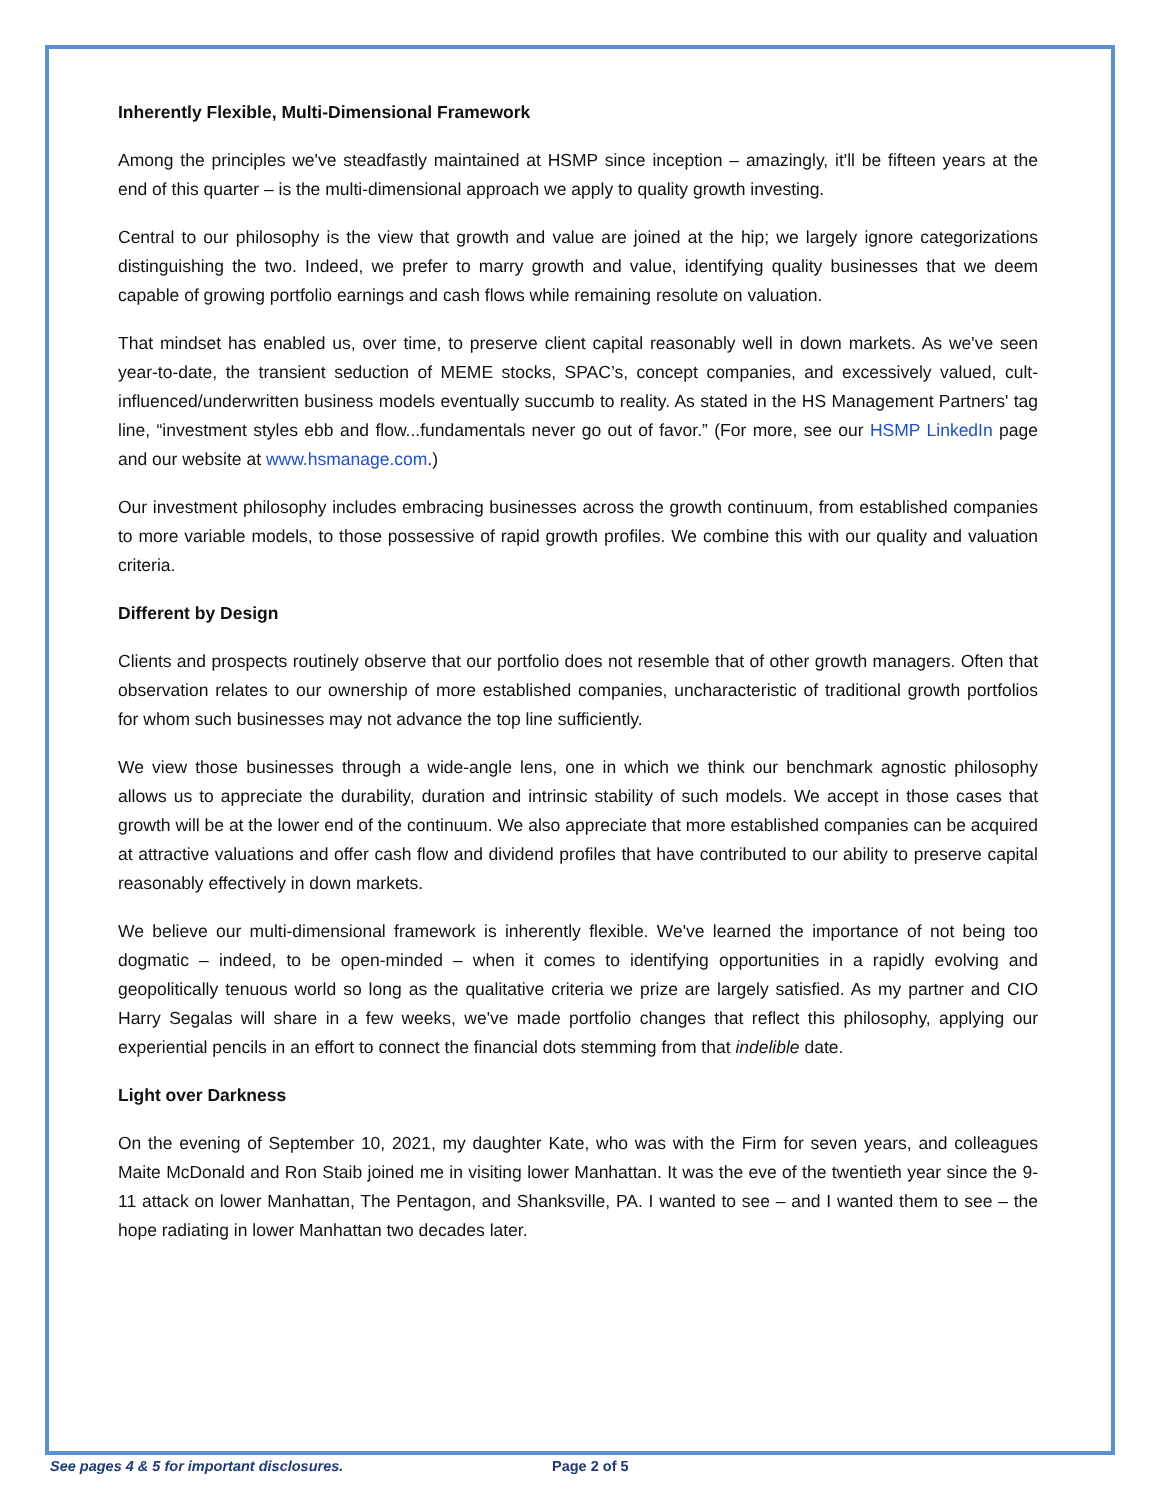Inherently Flexible, Multi-Dimensional Framework
Among the principles we've steadfastly maintained at HSMP since inception – amazingly, it'll be fifteen years at the end of this quarter – is the multi-dimensional approach we apply to quality growth investing.
Central to our philosophy is the view that growth and value are joined at the hip; we largely ignore categorizations distinguishing the two. Indeed, we prefer to marry growth and value, identifying quality businesses that we deem capable of growing portfolio earnings and cash flows while remaining resolute on valuation.
That mindset has enabled us, over time, to preserve client capital reasonably well in down markets. As we've seen year-to-date, the transient seduction of MEME stocks, SPAC’s, concept companies, and excessively valued, cult-influenced/underwritten business models eventually succumb to reality. As stated in the HS Management Partners' tag line, “investment styles ebb and flow...fundamentals never go out of favor.” (For more, see our HSMP LinkedIn page and our website at www.hsmanage.com.)
Our investment philosophy includes embracing businesses across the growth continuum, from established companies to more variable models, to those possessive of rapid growth profiles. We combine this with our quality and valuation criteria.
Different by Design
Clients and prospects routinely observe that our portfolio does not resemble that of other growth managers. Often that observation relates to our ownership of more established companies, uncharacteristic of traditional growth portfolios for whom such businesses may not advance the top line sufficiently.
We view those businesses through a wide-angle lens, one in which we think our benchmark agnostic philosophy allows us to appreciate the durability, duration and intrinsic stability of such models. We accept in those cases that growth will be at the lower end of the continuum. We also appreciate that more established companies can be acquired at attractive valuations and offer cash flow and dividend profiles that have contributed to our ability to preserve capital reasonably effectively in down markets.
We believe our multi-dimensional framework is inherently flexible. We've learned the importance of not being too dogmatic – indeed, to be open-minded – when it comes to identifying opportunities in a rapidly evolving and geopolitically tenuous world so long as the qualitative criteria we prize are largely satisfied. As my partner and CIO Harry Segalas will share in a few weeks, we've made portfolio changes that reflect this philosophy, applying our experiential pencils in an effort to connect the financial dots stemming from that indelible date.
Light over Darkness
On the evening of September 10, 2021, my daughter Kate, who was with the Firm for seven years, and colleagues Maite McDonald and Ron Staib joined me in visiting lower Manhattan. It was the eve of the twentieth year since the 9-11 attack on lower Manhattan, The Pentagon, and Shanksville, PA. I wanted to see – and I wanted them to see – the hope radiating in lower Manhattan two decades later.
See pages 4 & 5 for important disclosures. Page 2 of 5